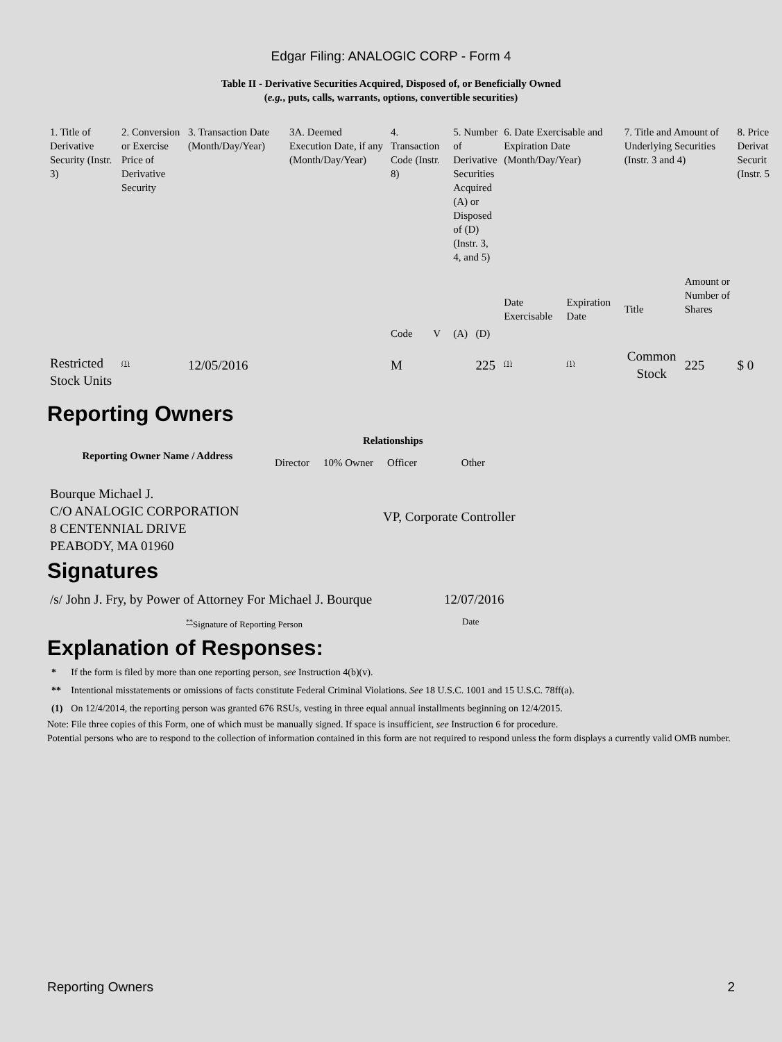Edgar Filing: ANALOGIC CORP - Form 4
Table II - Derivative Securities Acquired, Disposed of, or Beneficially Owned
(e.g., puts, calls, warrants, options, convertible securities)
| 1. Title of Derivative Security (Instr. 3) | 2. Conversion or Exercise Price of Derivative Security | 3. Transaction Date (Month/Day/Year) | 3A. Deemed Execution Date, if any (Month/Day/Year) | 4. Transaction Code (Instr. 8) | | 5. Number of Derivative Securities Acquired (A) or Disposed of (D) (Instr. 3, 4, and 5) | | 6. Date Exercisable and Expiration Date (Month/Day/Year) | | 7. Title and Amount of Underlying Securities (Instr. 3 and 4) | | 8. Price Derivat Securit (Instr. 5 |
| | | | | Code | V | (A) | (D) | Date Exercisable | Expiration Date | Title | Amount or Number of Shares | |
| Restricted Stock Units | <sup>(1)</sup> | 12/05/2016 | | M | | | 225 | <sup>(1)</sup> | <sup>(1)</sup> | Common Stock | 225 | $ 0 |
Reporting Owners
| Reporting Owner Name / Address | Relationships | | | |
| --- | --- | --- | --- | --- |
| | Director | 10% Owner | Officer | Other |
| Bourque Michael J. C/O ANALOGIC CORPORATION 8 CENTENNIAL DRIVE PEABODY, MA 01960 | | | VP, Corporate Controller | |
Signatures
| /s/ John J. Fry, by Power of Attorney For Michael J. Bourque | 12/07/2016 |
| <sup>**</sup> Signature of Reporting Person | Date |
Explanation of Responses:
| * | If the form is filed by more than one reporting person, see Instruction 4(b)(v). |
| ** | Intentional misstatements or omissions of facts constitute Federal Criminal Violations. See 18 U.S.C. 1001 and 15 U.S.C. 78ff(a). |
| (1) | On 12/4/2014, the reporting person was granted 676 RSUs, vesting in three equal annual installments beginning on 12/4/2015. |
Note: File three copies of this Form, one of which must be manually signed. If space is insufficient, see Instruction 6 for procedure.
Potential persons who are to respond to the collection of information contained in this form are not required to respond unless the form displays a currently valid OMB number.
Reporting Owners 2